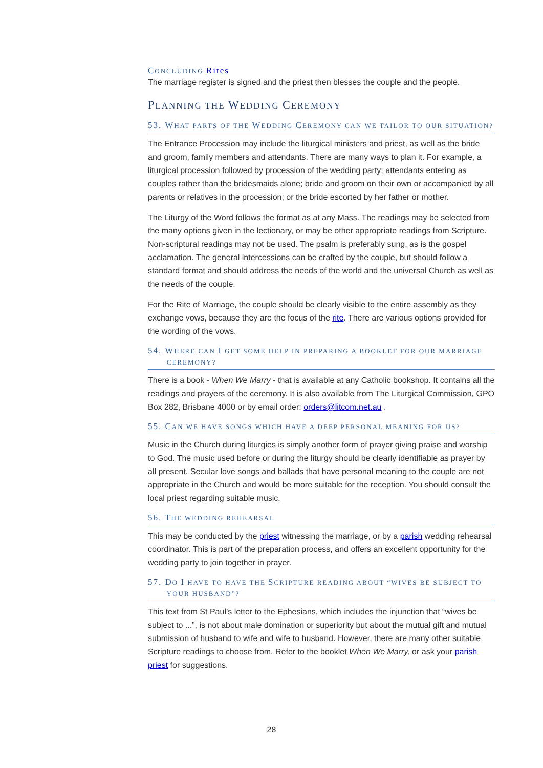CONCLUDING Rites
The marriage register is signed and the priest then blesses the couple and the people.
PLANNING THE WEDDING CEREMONY
53. WHAT PARTS OF THE WEDDING CEREMONY CAN WE TAILOR TO OUR SITUATION?
The Entrance Procession may include the liturgical ministers and priest, as well as the bride and groom, family members and attendants. There are many ways to plan it. For example, a liturgical procession followed by procession of the wedding party; attendants entering as couples rather than the bridesmaids alone; bride and groom on their own or accompanied by all parents or relatives in the procession; or the bride escorted by her father or mother.
The Liturgy of the Word follows the format as at any Mass. The readings may be selected from the many options given in the lectionary, or may be other appropriate readings from Scripture. Non-scriptural readings may not be used. The psalm is preferably sung, as is the gospel acclamation. The general intercessions can be crafted by the couple, but should follow a standard format and should address the needs of the world and the universal Church as well as the needs of the couple.
For the Rite of Marriage, the couple should be clearly visible to the entire assembly as they exchange vows, because they are the focus of the rite. There are various options provided for the wording of the vows.
54. WHERE CAN I GET SOME HELP IN PREPARING A BOOKLET FOR OUR MARRIAGE
CEREMONY?
There is a book - When We Marry - that is available at any Catholic bookshop. It contains all the readings and prayers of the ceremony. It is also available from The Liturgical Commission, GPO Box 282, Brisbane 4000 or by email order: orders@litcom.net.au .
55. CAN WE HAVE SONGS WHICH HAVE A DEEP PERSONAL MEANING FOR US?
Music in the Church during liturgies is simply another form of prayer giving praise and worship to God. The music used before or during the liturgy should be clearly identifiable as prayer by all present. Secular love songs and ballads that have personal meaning to the couple are not appropriate in the Church and would be more suitable for the reception. You should consult the local priest regarding suitable music.
56. THE WEDDING REHEARSAL
This may be conducted by the priest witnessing the marriage, or by a parish wedding rehearsal coordinator. This is part of the preparation process, and offers an excellent opportunity for the wedding party to join together in prayer.
57. DO I HAVE TO HAVE THE SCRIPTURE READING ABOUT “WIVES BE SUBJECT TO
YOUR HUSBAND”?
This text from St Paul’s letter to the Ephesians, which includes the injunction that “wives be subject to ...”, is not about male domination or superiority but about the mutual gift and mutual submission of husband to wife and wife to husband. However, there are many other suitable Scripture readings to choose from. Refer to the booklet When We Marry, or ask your parish priest for suggestions.
28